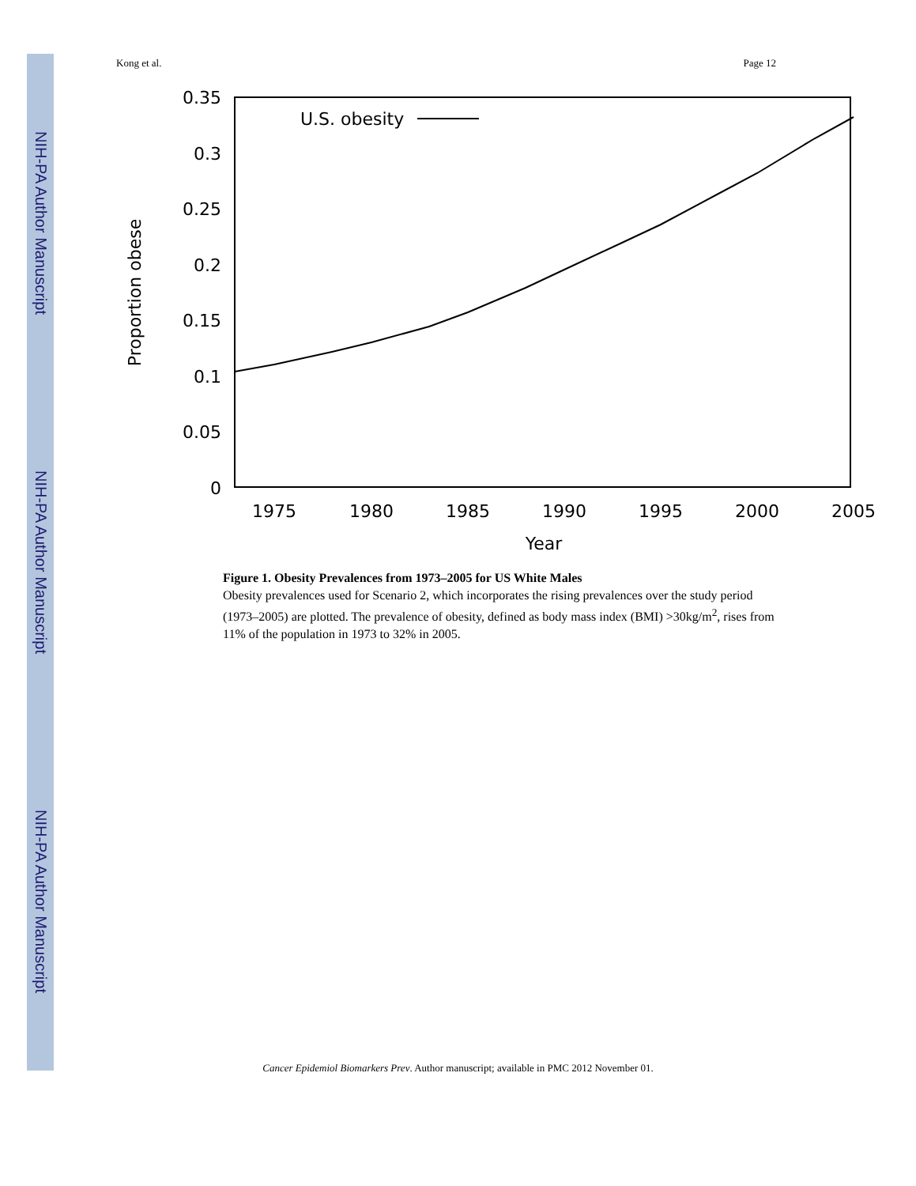NIH-PA Author Manuscript
NIH-PA Author Manuscript
NIH-PA Author Manuscript
Kong et al. Page 12
0.35
0.3
0.25
0.2
0.15
0.1
0.05
0
1975
1980
1985
1990
1995
2000
2005
Year
Proportion obese
U.S. obesity
Figure 1. Obesity Prevalences from 1973–2005 for US White Males
Obesity prevalences used for Scenario 2, which incorporates the rising prevalences over the study period (1973–2005) are plotted. The prevalence of obesity, defined as body mass index (BMI) >30kg/m<sup>2</sup>, rises from 11% of the population in 1973 to 32% in 2005.
Cancer Epidemiol Biomarkers Prev. Author manuscript; available in PMC 2012 November 01.